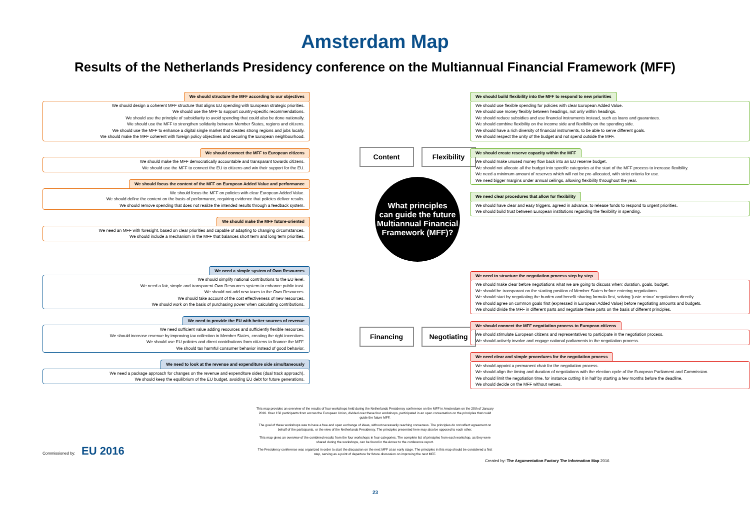Amsterdam Map
Results of the Netherlands Presidency conference on the Multiannual Financial Framework (MFF)
We should structure the MFF according to our objectives
We should design a coherent MFF structure that aligns EU spending with European strategic priorities.
We should use the MFF to support country-specific recommendations.
We should use the principle of subsidiarity to avoid spending that could also be done nationally.
We should use the MFF to strengthen solidarity between Member States, regions and citizens.
We should use the MFF to enhance a digital single market that creates strong regions and jobs locally.
We should make the MFF coherent with foreign policy objectives and securing the European neighbourhood.
We should connect the MFF to European citizens
We should make the MFF democratically accountable and transparant towards citizens.
We should use the MFF to connect the EU to citizens and win their support for the EU.
We should focus the content of the MFF on European Added Value and performance
We should focus the MFF on policies with clear European Added Value.
We should define the content on the basis of performance, requiring evidence that policies deliver results.
We should remove spending that does not realize the intended results through a feedback system.
We should make the MFF future-oriented
We need an MFF with foresight, based on clear priorities and capable of adapting to changing circumstances.
We should include a mechanism in the MFF that balances short term and long term priorities.
We need a simple system of Own Resources
We should simplify national contributions to the EU level.
We need a fair, simple and transparent Own Resources system to enhance public trust.
We should not add new taxes to the Own Resources.
We should take account of the cost effectiveness of new resources.
We should work on the basis of purchasing power when calculating contributions.
We need to provide the EU with better sources of revenue
We need sufficient value adding resources and sufficiently flexible resources.
We should increase revenue by improving tax collection in Member States, creating the right incentives.
We should use EU policies and direct contributions from citizens to finance the MFF.
We should tax harmful consumer behavior instead of good behavior.
We need to look at the revenue and expenditure side simultaneously
We need a package approach for changes on the revenue and expenditure sides (dual track approach).
We should keep the equilibrium of the EU budget, avoiding EU debt for future generations.
Content Flexibility
What principles
can guide the future
Multiannual Financial
Framework (MFF)?
Financing Negotiating
We should build flexibility into the MFF to respond to new priorities
We should use flexible spending for policies with clear European Added Value.
We should use money flexibly between headings, not only within headings.
We should reduce subsidies and use financial instruments instead, such as loans and guarantees.
We should combine flexibility on the income side and flexibility on the spending side.
We should have a rich diversity of financial instruments, to be able to serve different goals.
We should respect the unity of the budget and not spend outside the MFF.
We should create reserve capacity within the MFF
We should make unused money flow back into an EU reserve budget.
We should not allocate all the budget into specific categories at the start of the MFF process to increase flexibility.
We need a minimum amount of reserves which will not be pre-allocated, with strict criteria for use.
We need bigger margins under annual ceilings, allowing flexibility throughout the year.
We need clear procedures that allow for flexibility
We should have clear and easy triggers, agreed in advance, to release funds to respond to urgent priorities.
We should build trust between European institutions regarding the flexibility in spending.
We need to structure the negotiation process step by step
We should make clear before negotiations what we are going to discuss when: duration, goals, budget.
We should be transparant on the starting position of Member States before entering negotiations.
We should start by negotiating the burden and benefit sharing formula first, solving 'juste-retour' negotiations directly.
We should agree on common goals first (expressed in European Added Value) before negotiating amounts and budgets.
We should divide the MFF in different parts and negotiate these parts on the basis of different principles.
We should connect the MFF negotiation process to European citizens
We should stimulate European citizens and representatives to participate in the negotiation process.
We should actively involve and engage national parliaments in the negotiation process.
We need clear and simple procedures for the negotiation process
We should appoint a permanent chair for the negotiation process.
We should align the timing and duration of negotiations with the election cycle of the European Parliament and Commission.
We should limit the negotiation time, for instance cutting it in half by starting a few months before the deadline.
We should decide on the MFF without vetoes.
This map provides an overview of the results of four workshops held during the Netherlands Presidency conference on the MFF in Amsterdam on the 28th of January 2016. Over 150 participants from across the European Union, divided over these four workshops, participated in an open conversation on the principles that could guide the future MFF.
The goal of these workshops was to have a free and open exchange of ideas, without necessarily reaching consensus. The principles do not reflect agreement on behalf of the participants, or the view of the Netherlands Presidency. The principles presented here may also be opposed to each other.
This map gives an overview of the combined results from the four workshops in four categories. The complete list of principles from each workshop, as they were shared during the workshops, can be found in the Annex to the conference report.
The Presidency conference was organized in order to start the discussion on the next MFF at an early stage. The principles in this map should be considered a first step, serving as a point of departure for future discussion on improving the next MFF.
Commissioned by: EU 2016
Created by: The Argumentation Factory The Information Map 2016
23